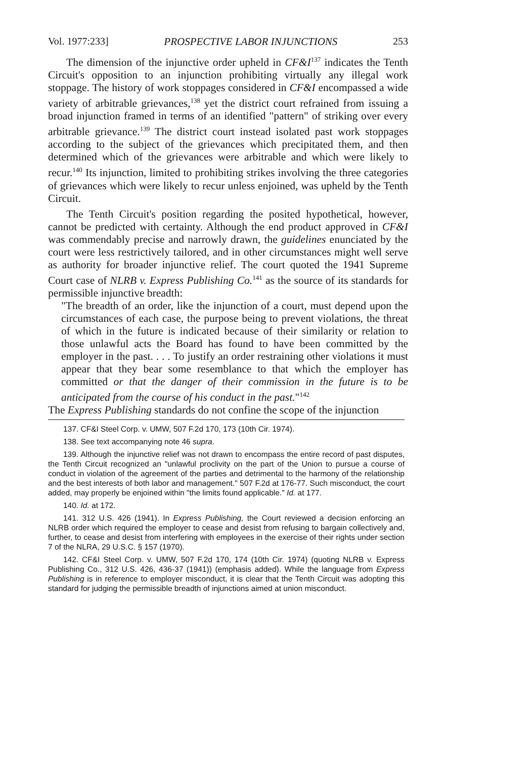Vol. 1977:233] PROSPECTIVE LABOR INJUNCTIONS 253
The dimension of the injunctive order upheld in CF&I<sup>137</sup> indicates the Tenth Circuit's opposition to an injunction prohibiting virtually any illegal work stoppage. The history of work stoppages considered in CF&I encompassed a wide variety of arbitrable grievances,<sup>138</sup> yet the district court refrained from issuing a broad injunction framed in terms of an identified "pattern" of striking over every arbitrable grievance.<sup>139</sup> The district court instead isolated past work stoppages according to the subject of the grievances which precipitated them, and then determined which of the grievances were arbitrable and which were likely to recur.<sup>140</sup> Its injunction, limited to prohibiting strikes involving the three categories of grievances which were likely to recur unless enjoined, was upheld by the Tenth Circuit.
The Tenth Circuit's position regarding the posited hypothetical, however, cannot be predicted with certainty. Although the end product approved in CF&I was commendably precise and narrowly drawn, the guidelines enunciated by the court were less restrictively tailored, and in other circumstances might well serve as authority for broader injunctive relief. The court quoted the 1941 Supreme Court case of NLRB v. Express Publishing Co.<sup>141</sup> as the source of its standards for permissible injunctive breadth:
"The breadth of an order, like the injunction of a court, must depend upon the circumstances of each case, the purpose being to prevent violations, the threat of which in the future is indicated because of their similarity or relation to those unlawful acts the Board has found to have been committed by the employer in the past. . . . To justify an order restraining other violations it must appear that they bear some resemblance to that which the employer has committed or that the danger of their commission in the future is to be anticipated from the course of his conduct in the past."<sup>142</sup>
The Express Publishing standards do not confine the scope of the injunction
137. CF&I Steel Corp. v. UMW, 507 F.2d 170, 173 (10th Cir. 1974).
138. See text accompanying note 46 supra.
139. Although the injunctive relief was not drawn to encompass the entire record of past disputes, the Tenth Circuit recognized an "unlawful proclivity on the part of the Union to pursue a course of conduct in violation of the agreement of the parties and detrimental to the harmony of the relationship and the best interests of both labor and management." 507 F.2d at 176-77. Such misconduct, the court added, may properly be enjoined within "the limits found applicable." Id. at 177.
140. Id. at 172.
141. 312 U.S. 426 (1941). In Express Publishing, the Court reviewed a decision enforcing an NLRB order which required the employer to cease and desist from refusing to bargain collectively and, further, to cease and desist from interfering with employees in the exercise of their rights under section 7 of the NLRA, 29 U.S.C. § 157 (1970).
142. CF&I Steel Corp. v. UMW, 507 F.2d 170, 174 (10th Cir. 1974) (quoting NLRB v. Express Publishing Co., 312 U.S. 426, 436-37 (1941)) (emphasis added). While the language from Express Publishing is in reference to employer misconduct, it is clear that the Tenth Circuit was adopting this standard for judging the permissible breadth of injunctions aimed at union misconduct.